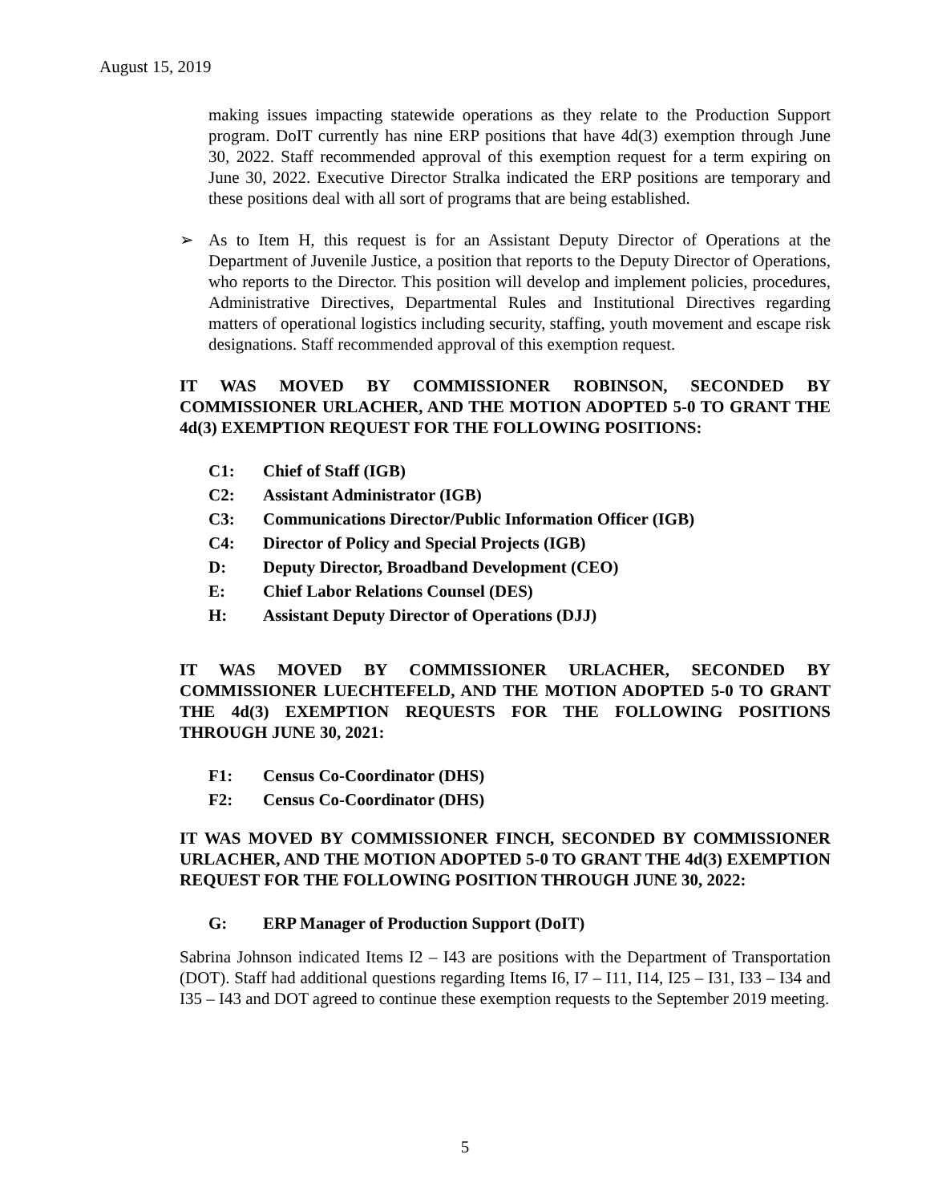August 15, 2019
making issues impacting statewide operations as they relate to the Production Support program. DoIT currently has nine ERP positions that have 4d(3) exemption through June 30, 2022. Staff recommended approval of this exemption request for a term expiring on June 30, 2022. Executive Director Stralka indicated the ERP positions are temporary and these positions deal with all sort of programs that are being established.
➢ As to Item H, this request is for an Assistant Deputy Director of Operations at the Department of Juvenile Justice, a position that reports to the Deputy Director of Operations, who reports to the Director. This position will develop and implement policies, procedures, Administrative Directives, Departmental Rules and Institutional Directives regarding matters of operational logistics including security, staffing, youth movement and escape risk designations. Staff recommended approval of this exemption request.
IT WAS MOVED BY COMMISSIONER ROBINSON, SECONDED BY COMMISSIONER URLACHER, AND THE MOTION ADOPTED 5-0 TO GRANT THE 4d(3) EXEMPTION REQUEST FOR THE FOLLOWING POSITIONS:
C1: Chief of Staff (IGB)
C2: Assistant Administrator (IGB)
C3: Communications Director/Public Information Officer (IGB)
C4: Director of Policy and Special Projects (IGB)
D: Deputy Director, Broadband Development (CEO)
E: Chief Labor Relations Counsel (DES)
H: Assistant Deputy Director of Operations (DJJ)
IT WAS MOVED BY COMMISSIONER URLACHER, SECONDED BY COMMISSIONER LUECHTEFELD, AND THE MOTION ADOPTED 5-0 TO GRANT THE 4d(3) EXEMPTION REQUESTS FOR THE FOLLOWING POSITIONS THROUGH JUNE 30, 2021:
F1: Census Co-Coordinator (DHS)
F2: Census Co-Coordinator (DHS)
IT WAS MOVED BY COMMISSIONER FINCH, SECONDED BY COMMISSIONER URLACHER, AND THE MOTION ADOPTED 5-0 TO GRANT THE 4d(3) EXEMPTION REQUEST FOR THE FOLLOWING POSITION THROUGH JUNE 30, 2022:
G: ERP Manager of Production Support (DoIT)
Sabrina Johnson indicated Items I2 – I43 are positions with the Department of Transportation (DOT). Staff had additional questions regarding Items I6, I7 – I11, I14, I25 – I31, I33 – I34 and I35 – I43 and DOT agreed to continue these exemption requests to the September 2019 meeting.
5